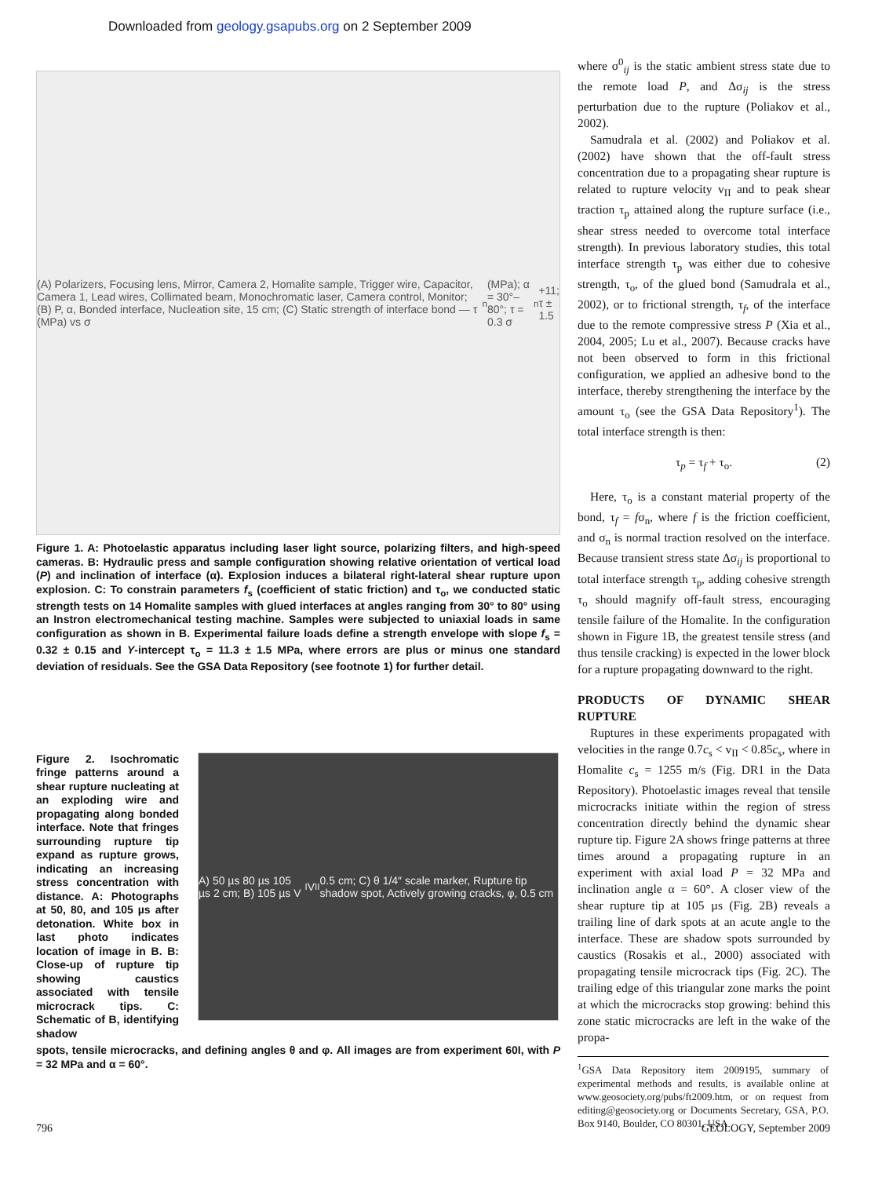Downloaded from geology.gsapubs.org on 2 September 2009
(A) Polarizers, Focusing lens, Mirror, Camera 2, Homalite sample, Trigger wire, Capacitor, Camera 1, Lead wires, Collimated beam, Monochromatic laser, Camera control, Monitor; (B) P, α, Bonded interface, Nucleation site, 15 cm; (C) Static strength of interface bond — τ (MPa) vs σ<sub>n</sub> (MPa); α = 30°–80°; τ = 0.3 σ<sub>n</sub>+11; τ ± 1.5
Figure 1. A: Photoelastic apparatus including laser light source, polarizing filters, and high-speed cameras. B: Hydraulic press and sample configuration showing relative orientation of vertical load (P) and inclination of interface (α). Explosion induces a bilateral right-lateral shear rupture upon explosion. C: To constrain parameters f<sub>s</sub> (coefficient of static friction) and τ<sub>o</sub>, we conducted static strength tests on 14 Homalite samples with glued interfaces at angles ranging from 30° to 80° using an Instron electromechanical testing machine. Samples were subjected to uniaxial loads in same configuration as shown in B. Experimental failure loads define a strength envelope with slope f<sub>s</sub> = 0.32 ± 0.15 and Y-intercept τ<sub>o</sub> = 11.3 ± 1.5 MPa, where errors are plus or minus one standard deviation of residuals. See the GSA Data Repository (see footnote 1) for further detail.
Figure 2. Isochromatic fringe patterns around a shear rupture nucleating at an exploding wire and propagating along bonded interface. Note that fringes surrounding rupture tip expand as rupture grows, indicating an increasing stress concentration with distance. A: Photographs at 50, 80, and 105 µs after detonation. White box in last photo indicates location of image in B. B: Close-up of rupture tip showing caustics associated with tensile microcrack tips. C: Schematic of B, identifying shadow
A) 50 µs 80 µs 105 µs 2 cm; B) 105 µs V<sub>I</sub> V<sub>II</sub> 0.5 cm; C) θ 1/4″ scale marker, Rupture tip shadow spot, Actively growing cracks, φ, 0.5 cm
spots, tensile microcracks, and defining angles θ and φ. All images are from experiment 60I, with P = 32 MPa and α = 60°.
where σ<sup>0</sup><sub>ij</sub> is the static ambient stress state due to the remote load P, and Δσ<sub>ij</sub> is the stress perturbation due to the rupture (Poliakov et al., 2002).
Samudrala et al. (2002) and Poliakov et al. (2002) have shown that the off-fault stress concentration due to a propagating shear rupture is related to rupture velocity v<sub>II</sub> and to peak shear traction τ<sub>p</sub> attained along the rupture surface (i.e., shear stress needed to overcome total interface strength). In previous laboratory studies, this total interface strength τ<sub>p</sub> was either due to cohesive strength, τ<sub>o</sub>, of the glued bond (Samudrala et al., 2002), or to frictional strength, τ<sub>f</sub>, of the interface due to the remote compressive stress P (Xia et al., 2004, 2005; Lu et al., 2007). Because cracks have not been observed to form in this frictional configuration, we applied an adhesive bond to the interface, thereby strengthening the interface by the amount τ<sub>o</sub> (see the GSA Data Repository<sup>1</sup>). The total interface strength is then:
τ<sub>p</sub> = τ<sub>f</sub> + τ<sub>o</sub>. (2)
Here, τ<sub>o</sub> is a constant material property of the bond, τ<sub>f</sub> = fσ<sub>n</sub>, where f is the friction coefficient, and σ<sub>n</sub> is normal traction resolved on the interface. Because transient stress state Δσ<sub>ij</sub> is proportional to total interface strength τ<sub>p</sub>, adding cohesive strength τ<sub>o</sub> should magnify off-fault stress, encouraging tensile failure of the Homalite. In the configuration shown in Figure 1B, the greatest tensile stress (and thus tensile cracking) is expected in the lower block for a rupture propagating downward to the right.
PRODUCTS OF DYNAMIC SHEAR RUPTURE
Ruptures in these experiments propagated with velocities in the range 0.7c<sub>s</sub> < v<sub>II</sub> < 0.85c<sub>s</sub>, where in Homalite c<sub>s</sub> = 1255 m/s (Fig. DR1 in the Data Repository). Photoelastic images reveal that tensile microcracks initiate within the region of stress concentration directly behind the dynamic shear rupture tip. Figure 2A shows fringe patterns at three times around a propagating rupture in an experiment with axial load P = 32 MPa and inclination angle α = 60°. A closer view of the shear rupture tip at 105 µs (Fig. 2B) reveals a trailing line of dark spots at an acute angle to the interface. These are shadow spots surrounded by caustics (Rosakis et al., 2000) associated with propagating tensile microcrack tips (Fig. 2C). The trailing edge of this triangular zone marks the point at which the microcracks stop growing: behind this zone static microcracks are left in the wake of the propa-
<sup>1</sup> GSA Data Repository item 2009195, summary of experimental methods and results, is available online at www.geosociety.org/pubs/ft2009.htm, or on request from editing@geosociety.org or Documents Secretary, GSA, P.O. Box 9140, Boulder, CO 80301, USA.
796 GEOLOGY, September 2009